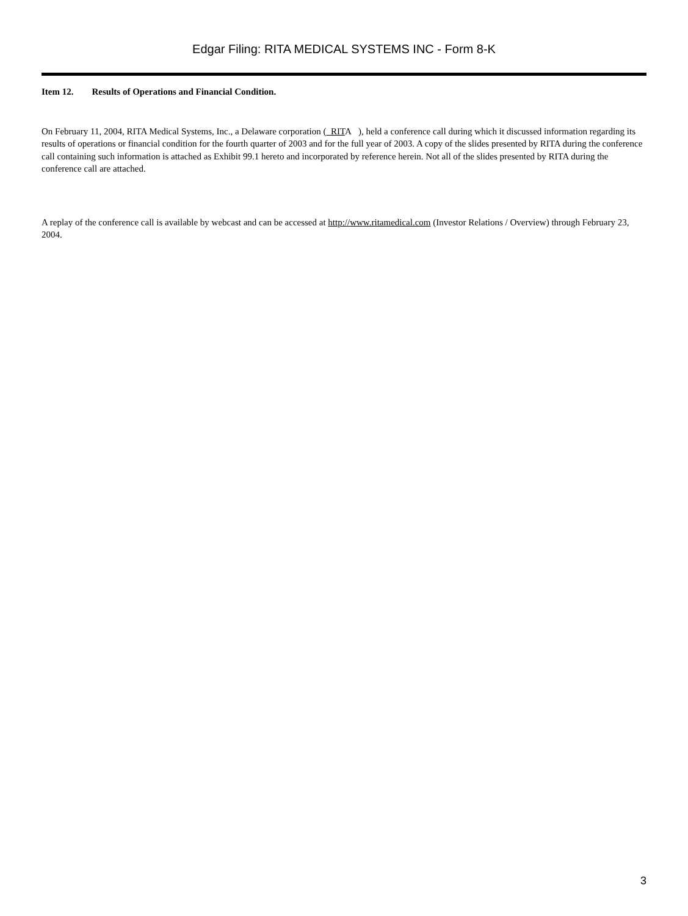Edgar Filing: RITA MEDICAL SYSTEMS INC - Form 8-K
Item 12. Results of Operations and Financial Condition.
On February 11, 2004, RITA Medical Systems, Inc., a Delaware corporation ( RITA ), held a conference call during which it discussed information regarding its results of operations or financial condition for the fourth quarter of 2003 and for the full year of 2003. A copy of the slides presented by RITA during the conference call containing such information is attached as Exhibit 99.1 hereto and incorporated by reference herein. Not all of the slides presented by RITA during the conference call are attached.
A replay of the conference call is available by webcast and can be accessed at http://www.ritamedical.com (Investor Relations / Overview) through February 23, 2004.
3